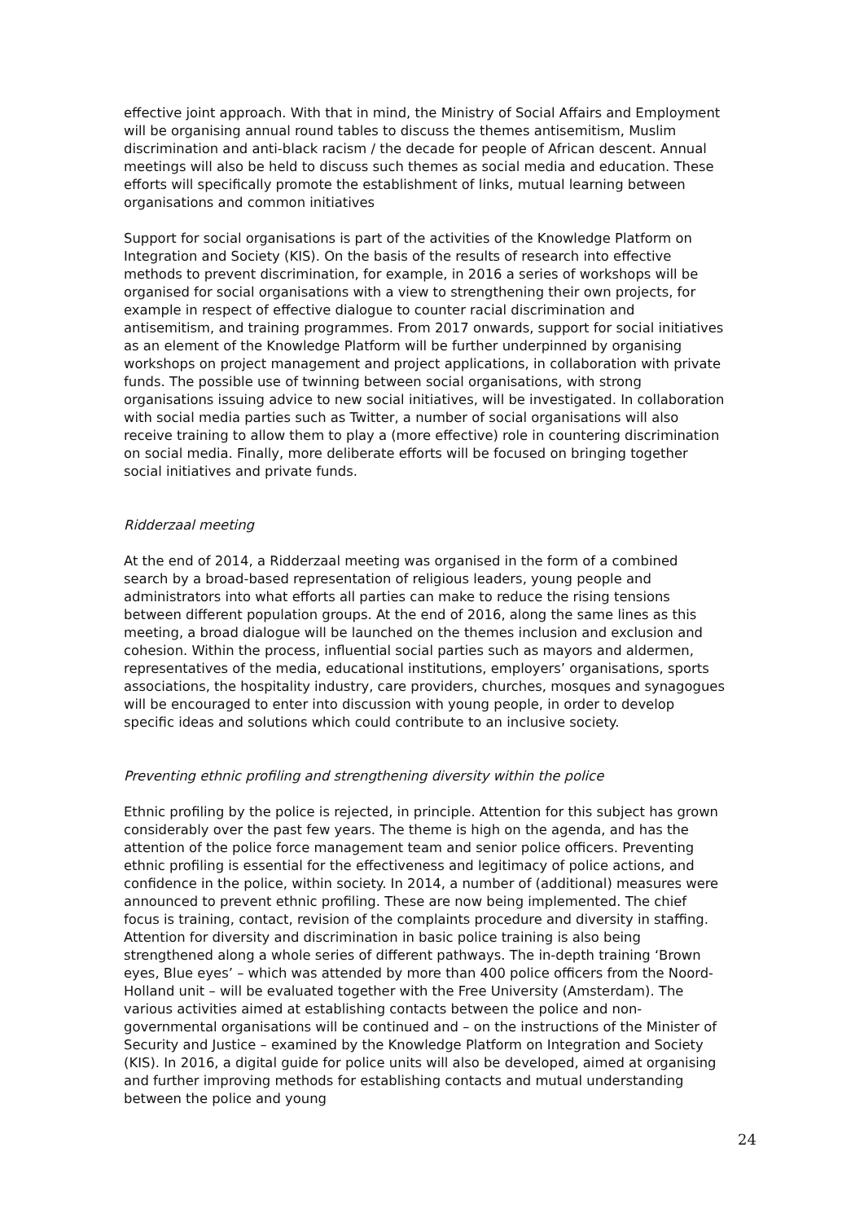effective joint approach. With that in mind, the Ministry of Social Affairs and Employment will be organising annual round tables to discuss the themes antisemitism, Muslim discrimination and anti-black racism / the decade for people of African descent. Annual meetings will also be held to discuss such themes as social media and education. These efforts will specifically promote the establishment of links, mutual learning between organisations and common initiatives
Support for social organisations is part of the activities of the Knowledge Platform on Integration and Society (KIS). On the basis of the results of research into effective methods to prevent discrimination, for example, in 2016 a series of workshops will be organised for social organisations with a view to strengthening their own projects, for example in respect of effective dialogue to counter racial discrimination and antisemitism, and training programmes. From 2017 onwards, support for social initiatives as an element of the Knowledge Platform will be further underpinned by organising workshops on project management and project applications, in collaboration with private funds. The possible use of twinning between social organisations, with strong organisations issuing advice to new social initiatives, will be investigated. In collaboration with social media parties such as Twitter, a number of social organisations will also receive training to allow them to play a (more effective) role in countering discrimination on social media. Finally, more deliberate efforts will be focused on bringing together social initiatives and private funds.
Ridderzaal meeting
At the end of 2014, a Ridderzaal meeting was organised in the form of a combined search by a broad-based representation of religious leaders, young people and administrators into what efforts all parties can make to reduce the rising tensions between different population groups. At the end of 2016, along the same lines as this meeting, a broad dialogue will be launched on the themes inclusion and exclusion and cohesion. Within the process, influential social parties such as mayors and aldermen, representatives of the media, educational institutions, employers’ organisations, sports associations, the hospitality industry, care providers, churches, mosques and synagogues will be encouraged to enter into discussion with young people, in order to develop specific ideas and solutions which could contribute to an inclusive society.
Preventing ethnic profiling and strengthening diversity within the police
Ethnic profiling by the police is rejected, in principle. Attention for this subject has grown considerably over the past few years. The theme is high on the agenda, and has the attention of the police force management team and senior police officers. Preventing ethnic profiling is essential for the effectiveness and legitimacy of police actions, and confidence in the police, within society. In 2014, a number of (additional) measures were announced to prevent ethnic profiling. These are now being implemented. The chief focus is training, contact, revision of the complaints procedure and diversity in staffing. Attention for diversity and discrimination in basic police training is also being strengthened along a whole series of different pathways. The in-depth training ‘Brown eyes, Blue eyes’ – which was attended by more than 400 police officers from the Noord-Holland unit – will be evaluated together with the Free University (Amsterdam). The various activities aimed at establishing contacts between the police and non-governmental organisations will be continued and – on the instructions of the Minister of Security and Justice – examined by the Knowledge Platform on Integration and Society (KIS). In 2016, a digital guide for police units will also be developed, aimed at organising and further improving methods for establishing contacts and mutual understanding between the police and young
24